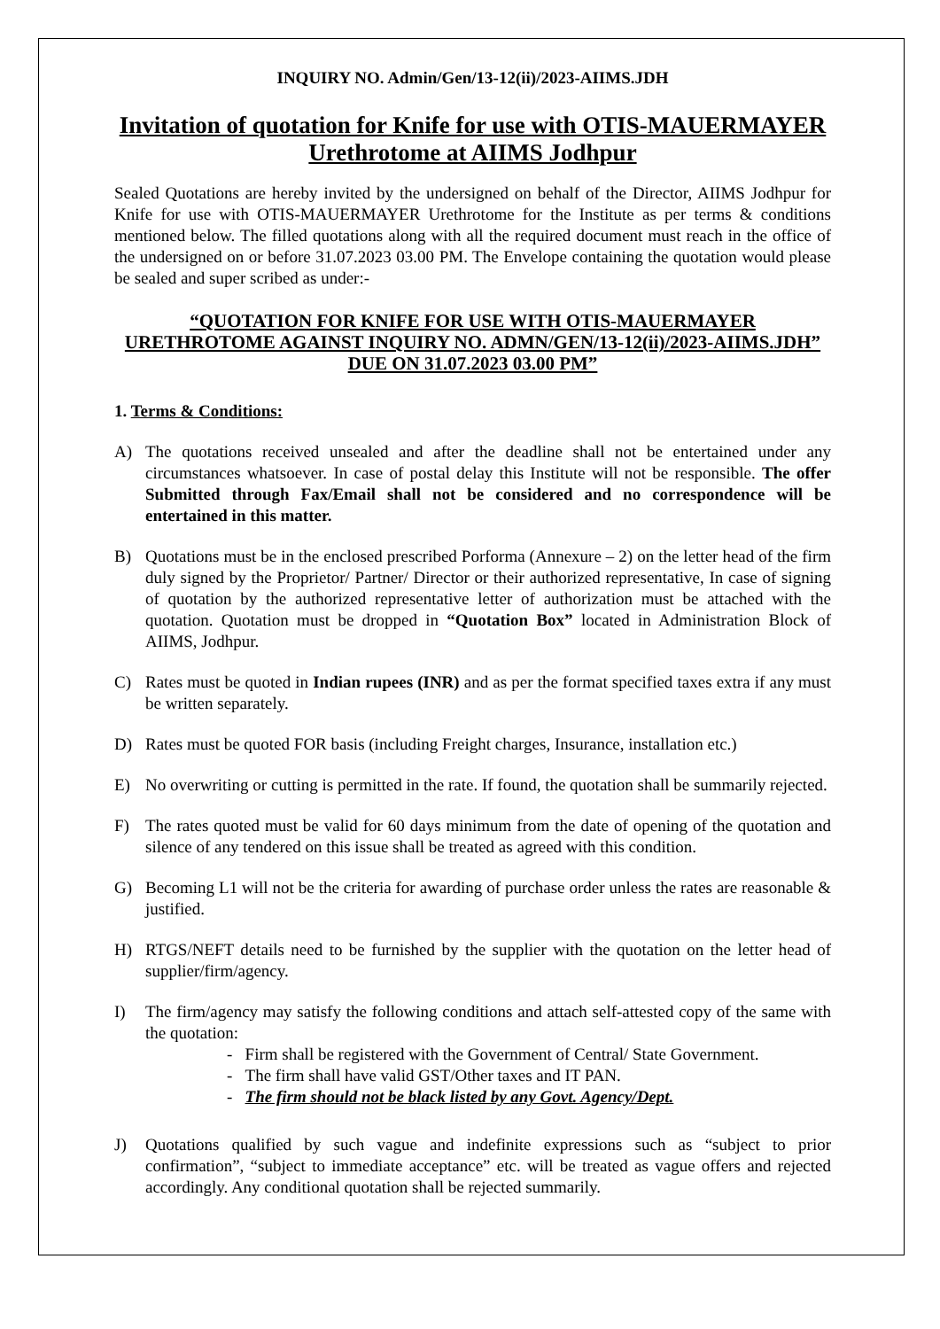INQUIRY NO. Admin/Gen/13-12(ii)/2023-AIIMS.JDH
Invitation of quotation for Knife for use with OTIS-MAUERMAYER Urethrotome at AIIMS Jodhpur
Sealed Quotations are hereby invited by the undersigned on behalf of the Director, AIIMS Jodhpur for Knife for use with OTIS-MAUERMAYER Urethrotome for the Institute as per terms & conditions mentioned below. The filled quotations along with all the required document must reach in the office of the undersigned on or before 31.07.2023 03.00 PM. The Envelope containing the quotation would please be sealed and super scribed as under:-
“QUOTATION FOR KNIFE FOR USE WITH OTIS-MAUERMAYER URETHROTOME AGAINST INQUIRY NO. ADMN/GEN/13-12(ii)/2023-AIIMS.JDH” DUE ON 31.07.2023 03.00 PM”
1. Terms & Conditions:
A) The quotations received unsealed and after the deadline shall not be entertained under any circumstances whatsoever. In case of postal delay this Institute will not be responsible. The offer Submitted through Fax/Email shall not be considered and no correspondence will be entertained in this matter.
B) Quotations must be in the enclosed prescribed Porforma (Annexure – 2) on the letter head of the firm duly signed by the Proprietor/ Partner/ Director or their authorized representative, In case of signing of quotation by the authorized representative letter of authorization must be attached with the quotation. Quotation must be dropped in “Quotation Box” located in Administration Block of AIIMS, Jodhpur.
C) Rates must be quoted in Indian rupees (INR) and as per the format specified taxes extra if any must be written separately.
D) Rates must be quoted FOR basis (including Freight charges, Insurance, installation etc.)
E) No overwriting or cutting is permitted in the rate. If found, the quotation shall be summarily rejected.
F) The rates quoted must be valid for 60 days minimum from the date of opening of the quotation and silence of any tendered on this issue shall be treated as agreed with this condition.
G) Becoming L1 will not be the criteria for awarding of purchase order unless the rates are reasonable & justified.
H) RTGS/NEFT details need to be furnished by the supplier with the quotation on the letter head of supplier/firm/agency.
I) The firm/agency may satisfy the following conditions and attach self-attested copy of the same with the quotation:
- Firm shall be registered with the Government of Central/ State Government.
- The firm shall have valid GST/Other taxes and IT PAN.
- The firm should not be black listed by any Govt. Agency/Dept.
J) Quotations qualified by such vague and indefinite expressions such as “subject to prior confirmation”, “subject to immediate acceptance” etc. will be treated as vague offers and rejected accordingly. Any conditional quotation shall be rejected summarily.